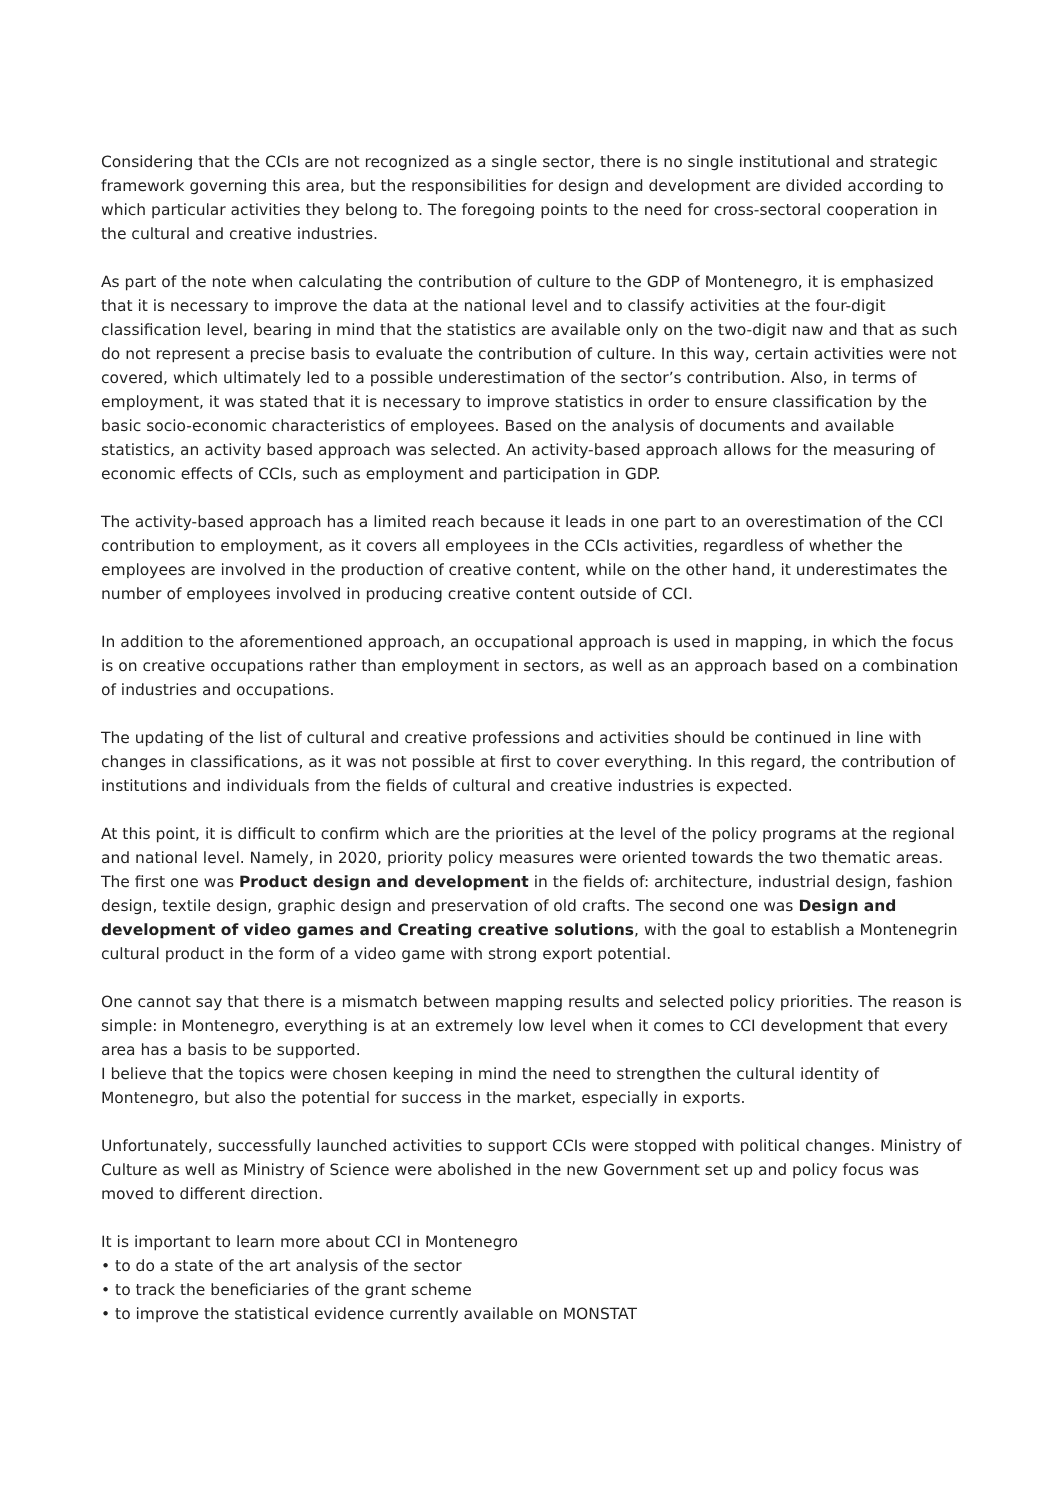Considering that the CCIs are not recognized as a single sector, there is no single institutional and strategic framework governing this area, but the responsibilities for design and development are divided according to which particular activities they belong to. The foregoing points to the need for cross-sectoral cooperation in the cultural and creative industries.
As part of the note when calculating the contribution of culture to the GDP of Montenegro, it is emphasized that it is necessary to improve the data at the national level and to classify activities at the four-digit classification level, bearing in mind that the statistics are available only on the two-digit naw and that as such do not represent a precise basis to evaluate the contribution of culture. In this way, certain activities were not covered, which ultimately led to a possible underestimation of the sector’s contribution. Also, in terms of employment, it was stated that it is necessary to improve statistics in order to ensure classification by the basic socio-economic characteristics of employees. Based on the analysis of documents and available statistics, an activity based approach was selected. An activity-based approach allows for the measuring of economic effects of CCIs, such as employment and participation in GDP.
The activity-based approach has a limited reach because it leads in one part to an overestimation of the CCI contribution to employment, as it covers all employees in the CCIs activities, regardless of whether the employees are involved in the production of creative content, while on the other hand, it underestimates the number of employees involved in producing creative content outside of CCI.
In addition to the aforementioned approach, an occupational approach is used in mapping, in which the focus is on creative occupations rather than employment in sectors, as well as an approach based on a combination of industries and occupations.
The updating of the list of cultural and creative professions and activities should be continued in line with changes in classifications, as it was not possible at first to cover everything. In this regard, the contribution of institutions and individuals from the fields of cultural and creative industries is expected.
At this point, it is difficult to confirm which are the priorities at the level of the policy programs at the regional and national level. Namely, in 2020, priority policy measures were oriented towards the two thematic areas. The first one was Product design and development in the fields of: architecture, industrial design, fashion design, textile design, graphic design and preservation of old crafts. The second one was Design and development of video games and Creating creative solutions, with the goal to establish a Montenegrin cultural product in the form of a video game with strong export potential.
One cannot say that there is a mismatch between mapping results and selected policy priorities. The reason is simple: in Montenegro, everything is at an extremely low level when it comes to CCI development that every area has a basis to be supported.
I believe that the topics were chosen keeping in mind the need to strengthen the cultural identity of Montenegro, but also the potential for success in the market, especially in exports.
Unfortunately, successfully launched activities to support CCIs were stopped with political changes. Ministry of Culture as well as Ministry of Science were abolished in the new Government set up and policy focus was moved to different direction.
It is important to learn more about CCI in Montenegro
• to do a state of the art analysis of the sector
• to track the beneficiaries of the grant scheme
• to improve the statistical evidence currently available on MONSTAT